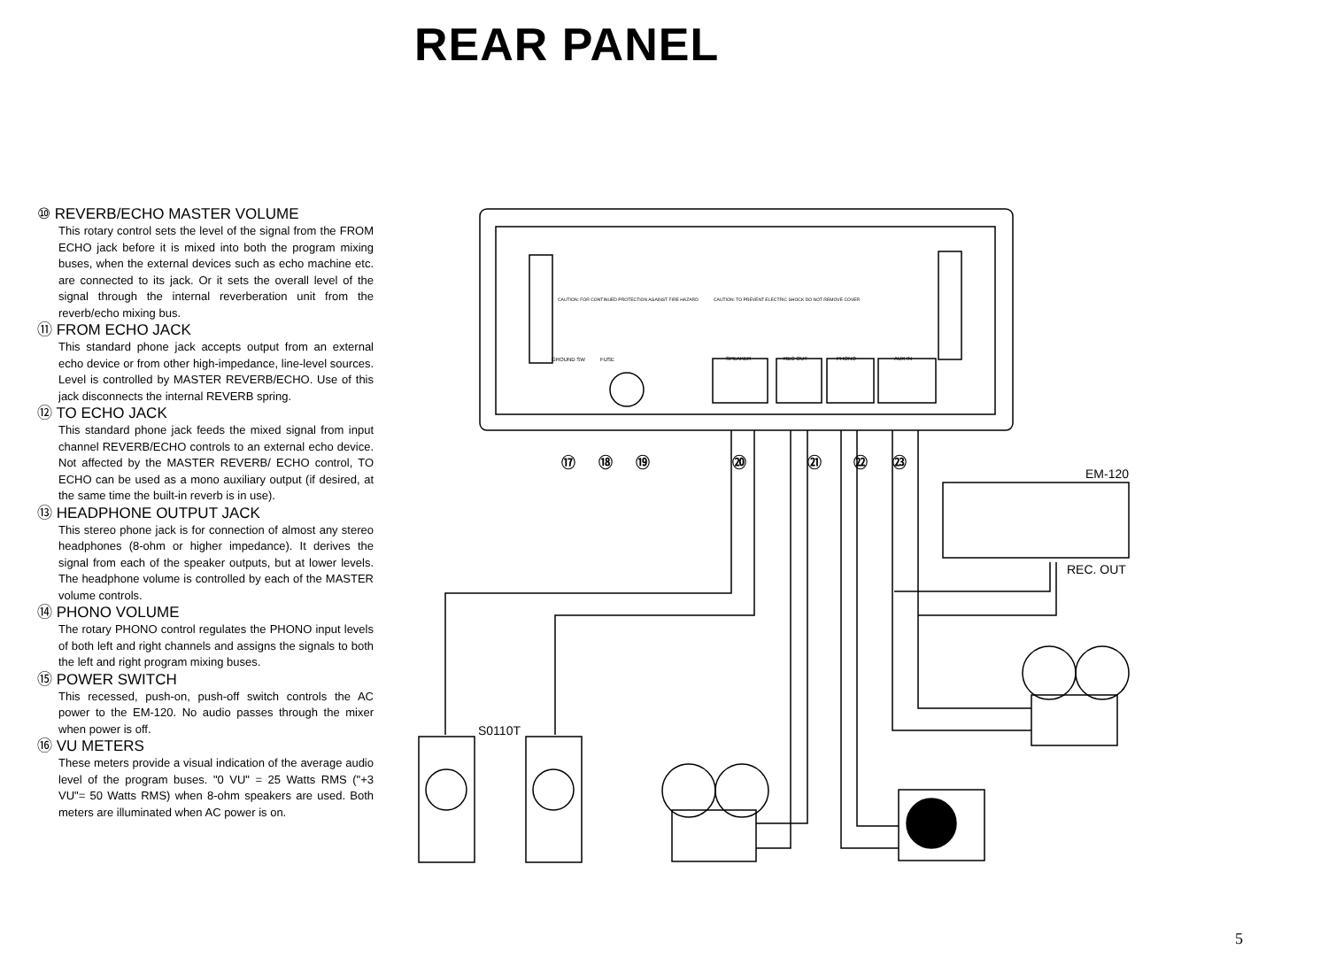REAR PANEL
⑩ REVERB/ECHO MASTER VOLUME
This rotary control sets the level of the signal from the FROM ECHO jack before it is mixed into both the program mixing buses, when the external devices such as echo machine etc. are connected to its jack. Or it sets the overall level of the signal through the internal reverberation unit from the reverb/echo mixing bus.
⑪ FROM ECHO JACK
This standard phone jack accepts output from an external echo device or from other high-impedance, line-level sources. Level is controlled by MASTER REVERB/ECHO. Use of this jack disconnects the internal REVERB spring.
⑫ TO ECHO JACK
This standard phone jack feeds the mixed signal from input channel REVERB/ECHO controls to an external echo device. Not affected by the MASTER REVERB/ ECHO control, TO ECHO can be used as a mono auxiliary output (if desired, at the same time the built-in reverb is in use).
⑬ HEADPHONE OUTPUT JACK
This stereo phone jack is for connection of almost any stereo headphones (8-ohm or higher impedance). It derives the signal from each of the speaker outputs, but at lower levels. The headphone volume is controlled by each of the MASTER volume controls.
⑭ PHONO VOLUME
The rotary PHONO control regulates the PHONO input levels of both left and right channels and assigns the signals to both the left and right program mixing buses.
⑮ POWER SWITCH
This recessed, push-on, push-off switch controls the AC power to the EM-120. No audio passes through the mixer when power is off.
⑯ VU METERS
These meters provide a visual indication of the average audio level of the program buses. "0 VU" = 25 Watts RMS ("+3 VU"= 50 Watts RMS) when 8-ohm speakers are used. Both meters are illuminated when AC power is on.
CAUTION: FOR CONTINUED PROTECTION AGAINST FIRE HAZARD
CAUTION: TO PREVENT ELECTRIC SHOCK DO NOT REMOVE COVER
GROUND SW
FUSE
SPEAKER
REC OUT
PHONO
AUX IN
⑰
⑱
⑲
⑳
㉑
㉒
㉓
EM-120
REC. OUT
S0110T
5